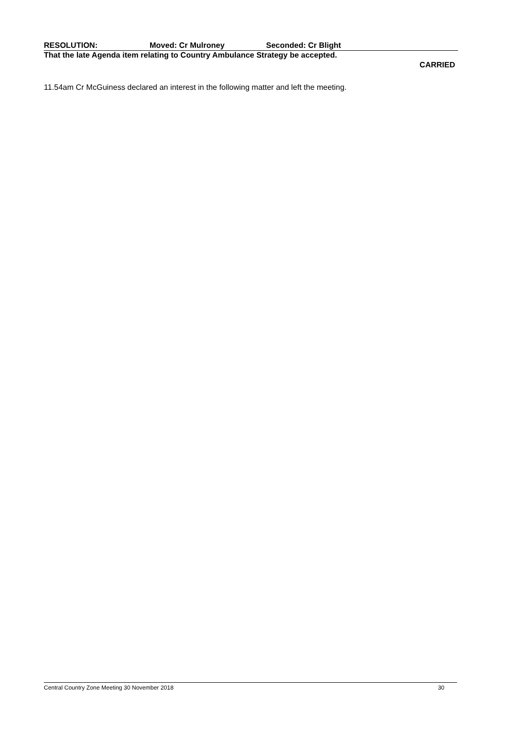RESOLUTION: Moved: Cr Mulroney Seconded: Cr Blight
That the late Agenda item relating to Country Ambulance Strategy be accepted.
CARRIED
11.54am Cr McGuiness declared an interest in the following matter and left the meeting.
Central Country Zone Meeting 30 November 2018 30